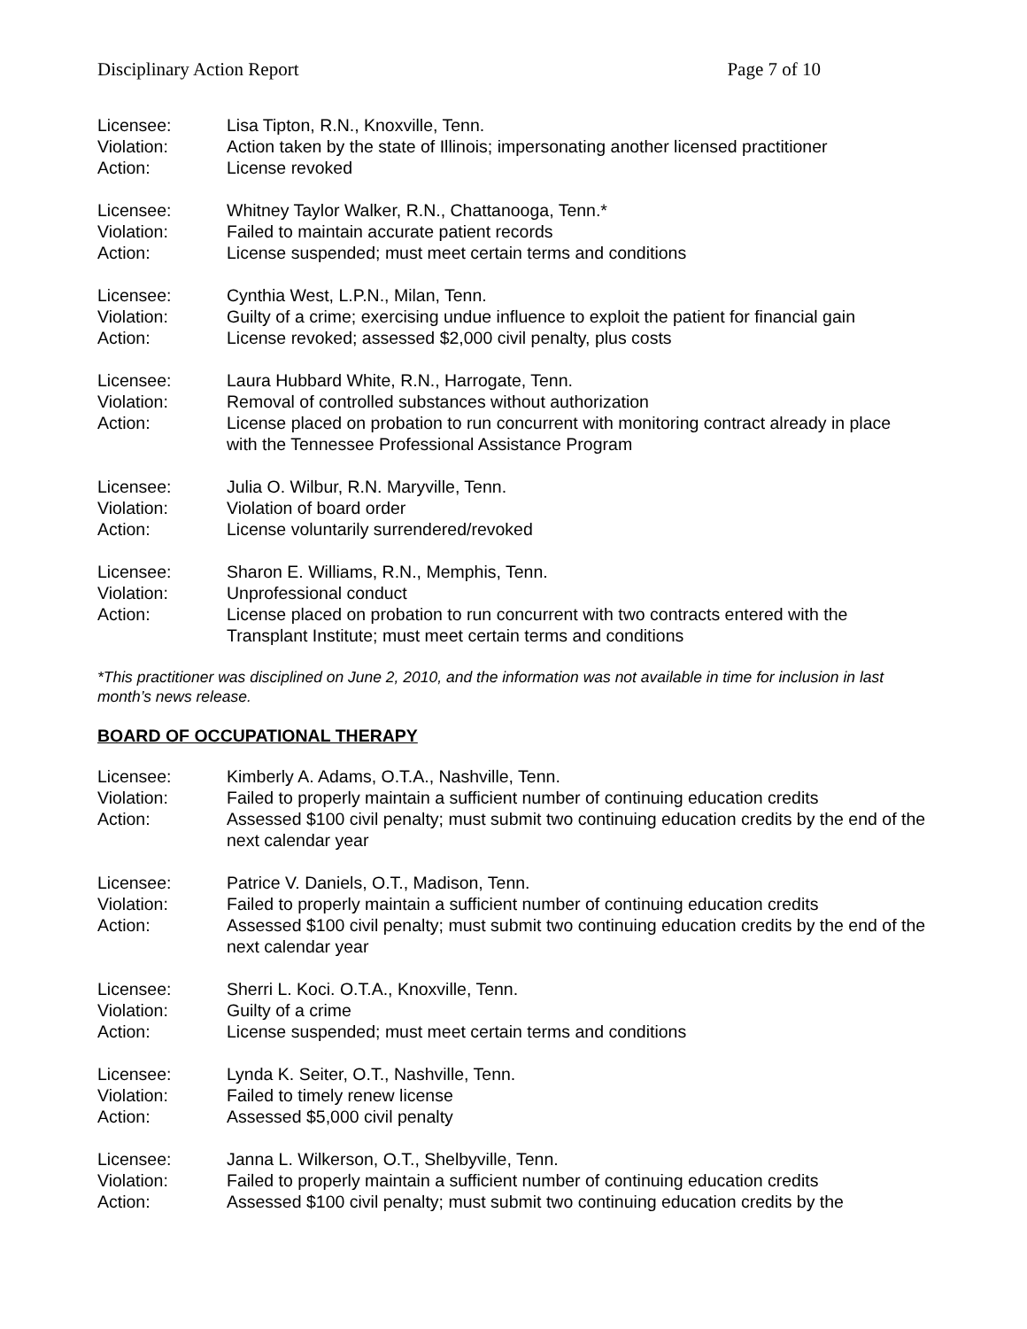Disciplinary Action Report Page 7 of 10
Licensee: Lisa Tipton, R.N., Knoxville, Tenn.
Violation: Action taken by the state of Illinois; impersonating another licensed practitioner
Action: License revoked
Licensee: Whitney Taylor Walker, R.N., Chattanooga, Tenn.*
Violation: Failed to maintain accurate patient records
Action: License suspended; must meet certain terms and conditions
Licensee: Cynthia West, L.P.N., Milan, Tenn.
Violation: Guilty of a crime; exercising undue influence to exploit the patient for financial gain
Action: License revoked; assessed $2,000 civil penalty, plus costs
Licensee: Laura Hubbard White, R.N., Harrogate, Tenn.
Violation: Removal of controlled substances without authorization
Action: License placed on probation to run concurrent with monitoring contract already in place with the Tennessee Professional Assistance Program
Licensee: Julia O. Wilbur, R.N. Maryville, Tenn.
Violation: Violation of board order
Action: License voluntarily surrendered/revoked
Licensee: Sharon E. Williams, R.N., Memphis, Tenn.
Violation: Unprofessional conduct
Action: License placed on probation to run concurrent with two contracts entered with the Transplant Institute; must meet certain terms and conditions
*This practitioner was disciplined on June 2, 2010, and the information was not available in time for inclusion in last month’s news release.
BOARD OF OCCUPATIONAL THERAPY
Licensee: Kimberly A. Adams, O.T.A., Nashville, Tenn.
Violation: Failed to properly maintain a sufficient number of continuing education credits
Action: Assessed $100 civil penalty; must submit two continuing education credits by the end of the next calendar year
Licensee: Patrice V. Daniels, O.T., Madison, Tenn.
Violation: Failed to properly maintain a sufficient number of continuing education credits
Action: Assessed $100 civil penalty; must submit two continuing education credits by the end of the next calendar year
Licensee: Sherri L. Koci. O.T.A., Knoxville, Tenn.
Violation: Guilty of a crime
Action: License suspended; must meet certain terms and conditions
Licensee: Lynda K. Seiter, O.T., Nashville, Tenn.
Violation: Failed to timely renew license
Action: Assessed $5,000 civil penalty
Licensee: Janna L. Wilkerson, O.T., Shelbyville, Tenn.
Violation: Failed to properly maintain a sufficient number of continuing education credits
Action: Assessed $100 civil penalty; must submit two continuing education credits by the